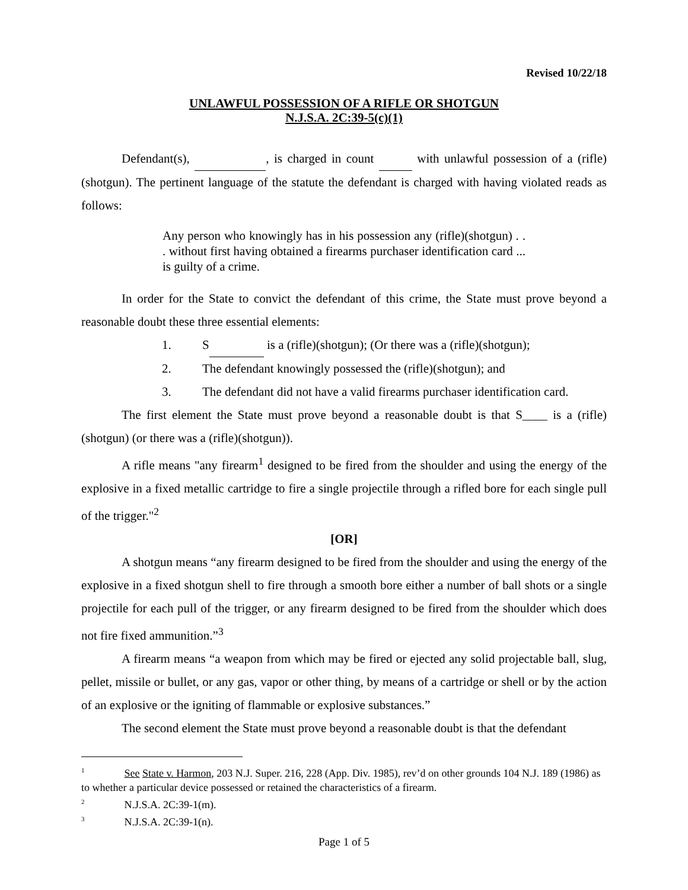Revised 10/22/18
UNLAWFUL POSSESSION OF A RIFLE OR SHOTGUN
N.J.S.A. 2C:39-5(c)(1)
Defendant(s), , is charged in count with unlawful possession of a (rifle)(shotgun). The pertinent language of the statute the defendant is charged with having violated reads as follows:
Any person who knowingly has in his possession any (rifle)(shotgun) . . . without first having obtained a firearms purchaser identification card ... is guilty of a crime.
In order for the State to convict the defendant of this crime, the State must prove beyond a reasonable doubt these three essential elements:
1. S is a (rifle)(shotgun); (Or there was a (rifle)(shotgun);
2. The defendant knowingly possessed the (rifle)(shotgun); and
3. The defendant did not have a valid firearms purchaser identification card.
The first element the State must prove beyond a reasonable doubt is that S____ is a (rifle)(shotgun) (or there was a (rifle)(shotgun)).
A rifle means "any firearm<sup>1</sup> designed to be fired from the shoulder and using the energy of the explosive in a fixed metallic cartridge to fire a single projectile through a rifled bore for each single pull of the trigger."<sup>2</sup>
[OR]
A shotgun means “any firearm designed to be fired from the shoulder and using the energy of the explosive in a fixed shotgun shell to fire through a smooth bore either a number of ball shots or a single projectile for each pull of the trigger, or any firearm designed to be fired from the shoulder which does not fire fixed ammunition.”<sup>3</sup>
A firearm means “a weapon from which may be fired or ejected any solid projectable ball, slug, pellet, missile or bullet, or any gas, vapor or other thing, by means of a cartridge or shell or by the action of an explosive or the igniting of flammable or explosive substances.”
The second element the State must prove beyond a reasonable doubt is that the defendant
<sup>1</sup> See State v. Harmon, 203 N.J. Super. 216, 228 (App. Div. 1985), rev’d on other grounds 104 N.J. 189 (1986) as to whether a particular device possessed or retained the characteristics of a firearm.
<sup>2</sup> N.J.S.A. 2C:39-1(m).
<sup>3</sup> N.J.S.A. 2C:39-1(n).
Page 1 of 5